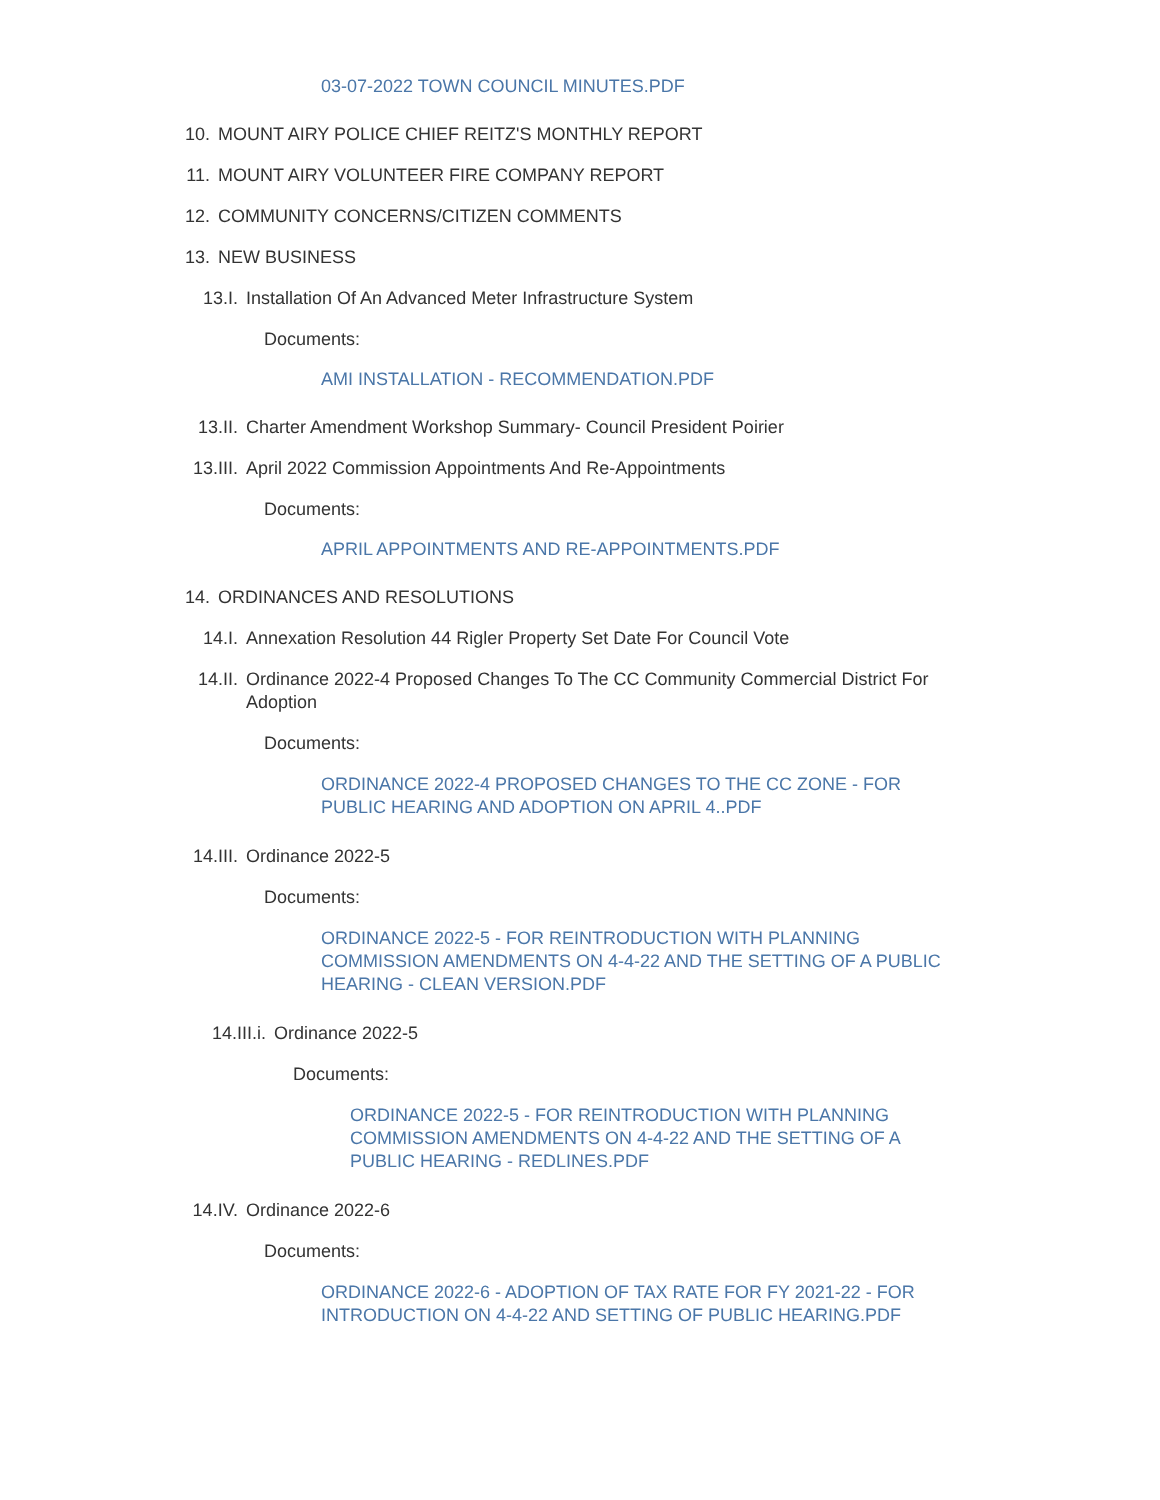03-07-2022 TOWN COUNCIL MINUTES.PDF
10. MOUNT AIRY POLICE CHIEF REITZ'S MONTHLY REPORT
11. MOUNT AIRY VOLUNTEER FIRE COMPANY REPORT
12. COMMUNITY CONCERNS/CITIZEN COMMENTS
13. NEW BUSINESS
13.I. Installation Of An Advanced Meter Infrastructure System
Documents:
AMI INSTALLATION - RECOMMENDATION.PDF
13.II. Charter Amendment Workshop Summary- Council President Poirier
13.III. April 2022 Commission Appointments And Re-Appointments
Documents:
APRIL APPOINTMENTS AND RE-APPOINTMENTS.PDF
14. ORDINANCES AND RESOLUTIONS
14.I. Annexation Resolution 44 Rigler Property Set Date For Council Vote
14.II. Ordinance 2022-4 Proposed Changes To The CC Community Commercial District For Adoption
Documents:
ORDINANCE 2022-4 PROPOSED CHANGES TO THE CC ZONE - FOR PUBLIC HEARING AND ADOPTION ON APRIL 4..PDF
14.III. Ordinance 2022-5
Documents:
ORDINANCE 2022-5 - FOR REINTRODUCTION WITH PLANNING COMMISSION AMENDMENTS ON 4-4-22 AND THE SETTING OF A PUBLIC HEARING - CLEAN VERSION.PDF
14.III.i. Ordinance 2022-5
Documents:
ORDINANCE 2022-5 - FOR REINTRODUCTION WITH PLANNING COMMISSION AMENDMENTS ON 4-4-22 AND THE SETTING OF A PUBLIC HEARING - REDLINES.PDF
14.IV. Ordinance 2022-6
Documents:
ORDINANCE 2022-6 - ADOPTION OF TAX RATE FOR FY 2021-22 - FOR INTRODUCTION ON 4-4-22 AND SETTING OF PUBLIC HEARING.PDF